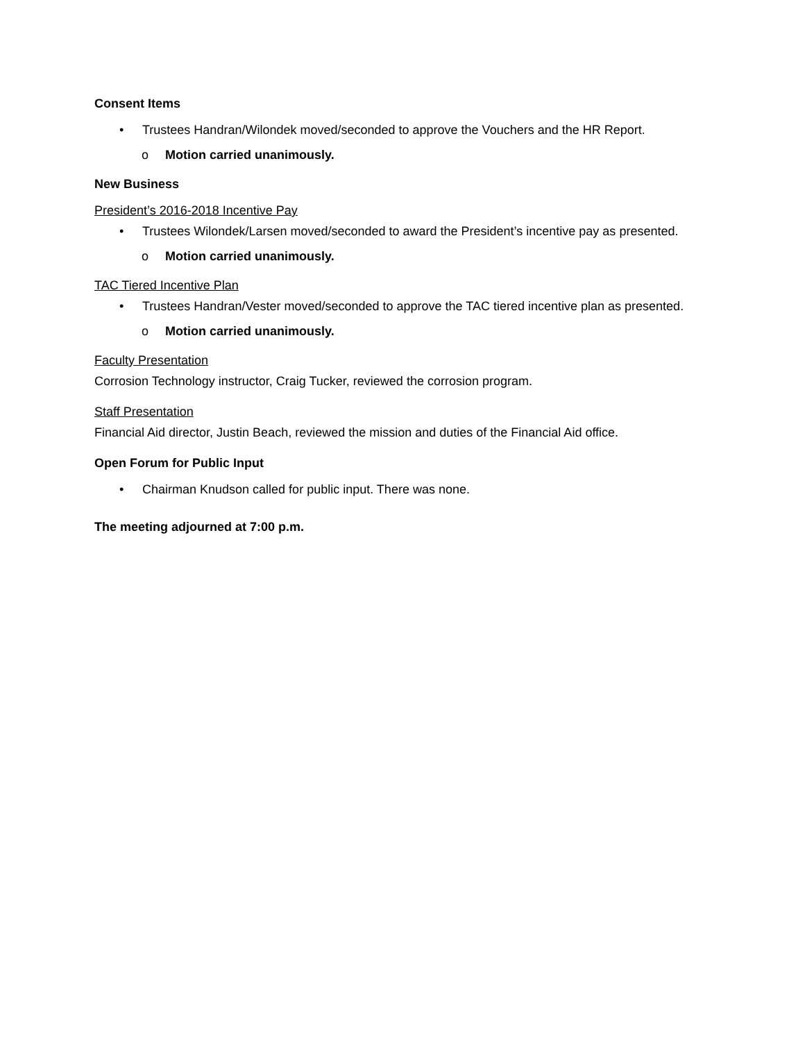Consent Items
• Trustees Handran/Wilondek moved/seconded to approve the Vouchers and the HR Report.
o Motion carried unanimously.
New Business
President’s 2016-2018 Incentive Pay
• Trustees Wilondek/Larsen moved/seconded to award the President’s incentive pay as presented.
o Motion carried unanimously.
TAC Tiered Incentive Plan
• Trustees Handran/Vester moved/seconded to approve the TAC tiered incentive plan as presented.
o Motion carried unanimously.
Faculty Presentation
Corrosion Technology instructor, Craig Tucker, reviewed the corrosion program.
Staff Presentation
Financial Aid director, Justin Beach, reviewed the mission and duties of the Financial Aid office.
Open Forum for Public Input
• Chairman Knudson called for public input. There was none.
The meeting adjourned at 7:00 p.m.